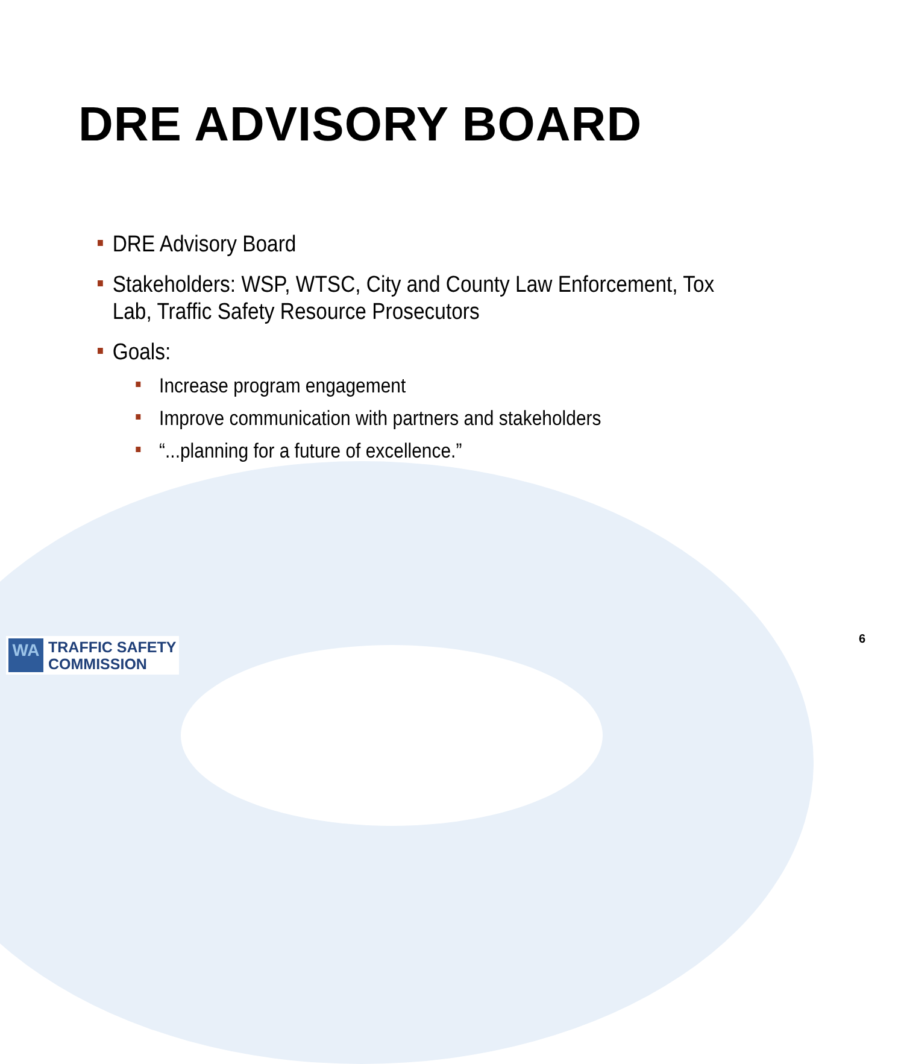DRE ADVISORY BOARD
DRE Advisory Board
Stakeholders: WSP, WTSC, City and County Law Enforcement, Tox Lab, Traffic Safety Resource Prosecutors
Goals:
Increase program engagement
Improve communication with partners and stakeholders
“...planning for a future of excellence.”
WA
TRAFFIC SAFETY
COMMISSION
6